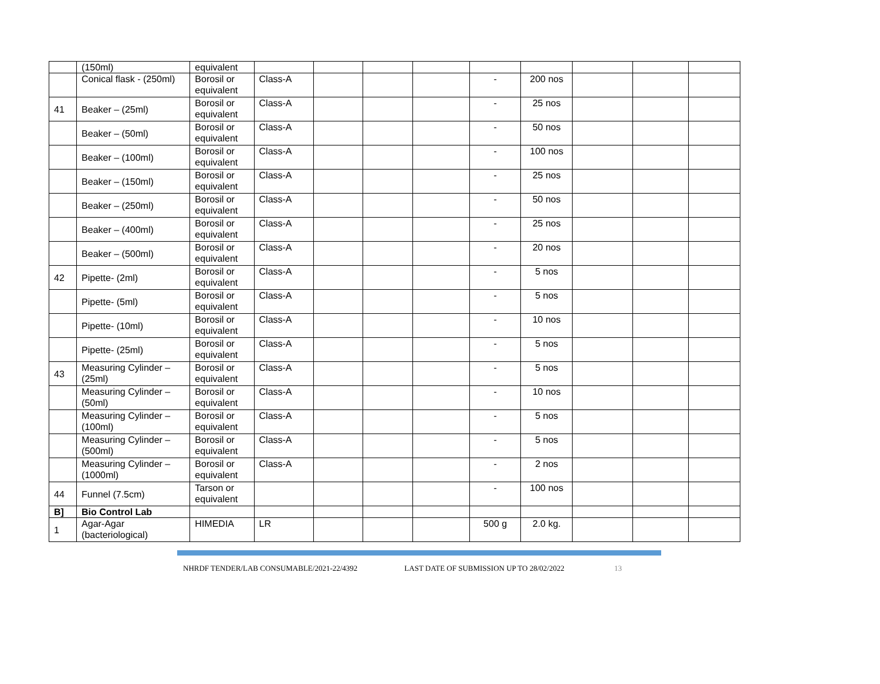| | (150ml) | equivalent | | | | | | | | | |
| | Conical flask - (250ml) | Borosil or equivalent | Class-A | | | | - | 200 nos | | | |
| 41 | Beaker – (25ml) | Borosil or equivalent | Class-A | | | | - | 25 nos | | | |
| | Beaker – (50ml) | Borosil or equivalent | Class-A | | | | - | 50 nos | | | |
| | Beaker – (100ml) | Borosil or equivalent | Class-A | | | | - | 100 nos | | | |
| | Beaker – (150ml) | Borosil or equivalent | Class-A | | | | - | 25 nos | | | |
| | Beaker – (250ml) | Borosil or equivalent | Class-A | | | | - | 50 nos | | | |
| | Beaker – (400ml) | Borosil or equivalent | Class-A | | | | - | 25 nos | | | |
| | Beaker – (500ml) | Borosil or equivalent | Class-A | | | | - | 20 nos | | | |
| 42 | Pipette- (2ml) | Borosil or equivalent | Class-A | | | | - | 5 nos | | | |
| | Pipette- (5ml) | Borosil or equivalent | Class-A | | | | - | 5 nos | | | |
| | Pipette- (10ml) | Borosil or equivalent | Class-A | | | | - | 10 nos | | | |
| | Pipette- (25ml) | Borosil or equivalent | Class-A | | | | - | 5 nos | | | |
| 43 | Measuring Cylinder – (25ml) | Borosil or equivalent | Class-A | | | | - | 5 nos | | | |
| | Measuring Cylinder – (50ml) | Borosil or equivalent | Class-A | | | | - | 10 nos | | | |
| | Measuring Cylinder – (100ml) | Borosil or equivalent | Class-A | | | | - | 5 nos | | | |
| | Measuring Cylinder – (500ml) | Borosil or equivalent | Class-A | | | | - | 5 nos | | | |
| | Measuring Cylinder – (1000ml) | Borosil or equivalent | Class-A | | | | - | 2 nos | | | |
| 44 | Funnel (7.5cm) | Tarson or equivalent | | | | | - | 100 nos | | | |
| B] | Bio Control Lab | | | | | | | | | | |
| 1 | Agar-Agar (bacteriological) | HIMEDIA | LR | | | | 500 g | 2.0 kg. | | | |
NHRDF TENDER/LAB CONSUMABLE/2021-22/4392 LAST DATE OF SUBMISSION UP TO 28/02/2022 13